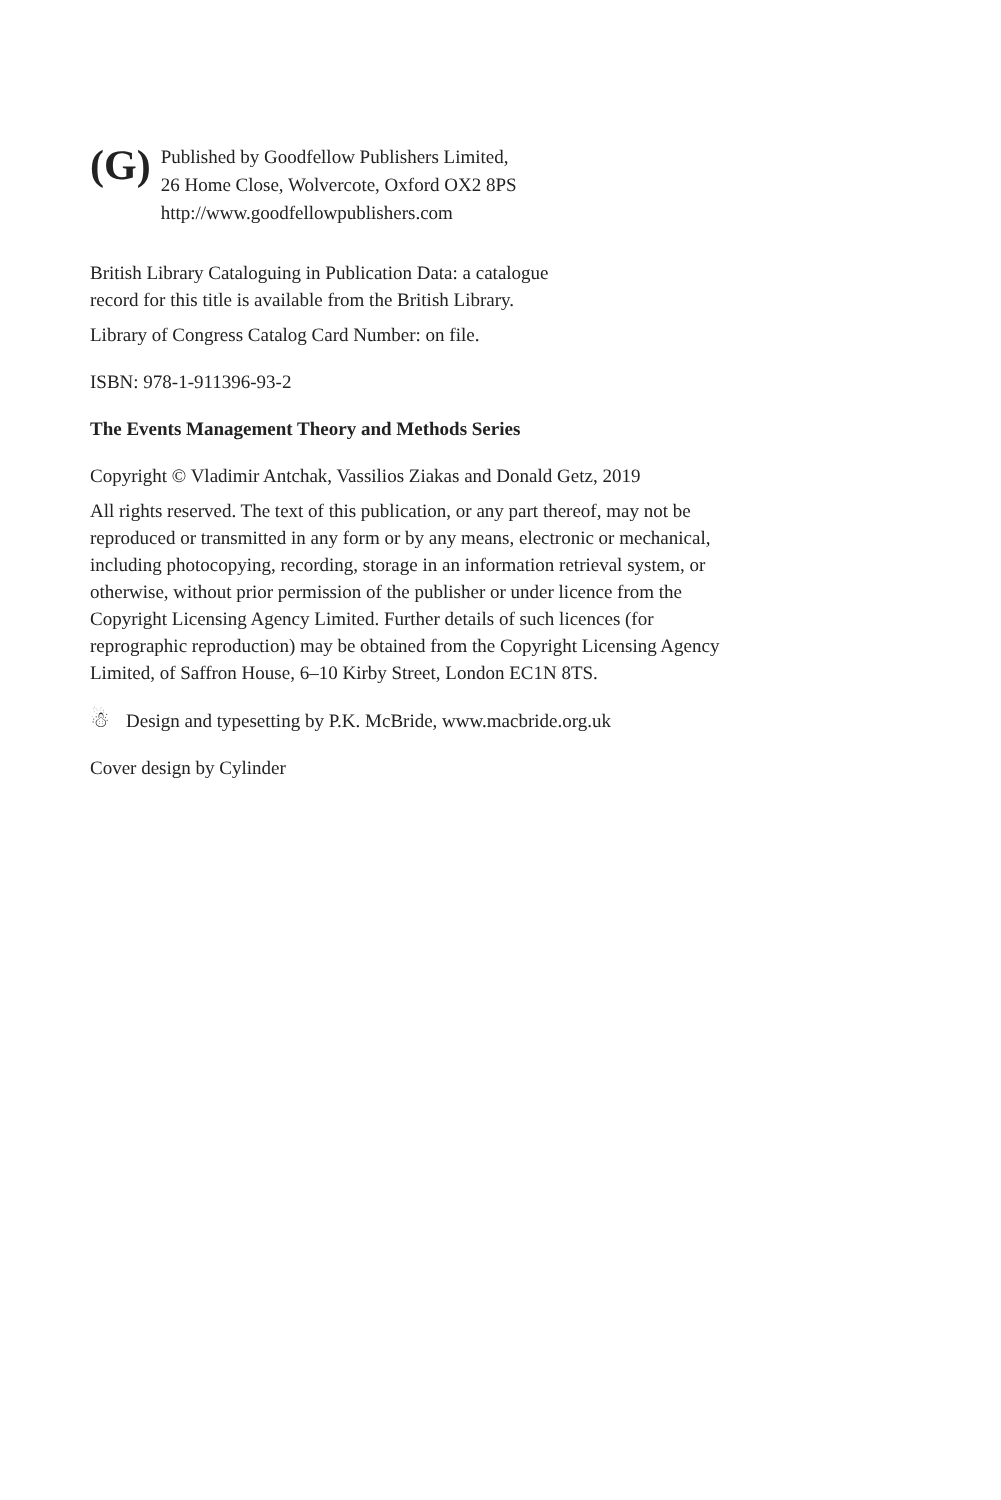(G)
Published by Goodfellow Publishers Limited,
26 Home Close, Wolvercote, Oxford OX2 8PS
http://www.goodfellowpublishers.com
British Library Cataloguing in Publication Data: a catalogue
record for this title is available from the British Library.
Library of Congress Catalog Card Number: on file.
ISBN: 978-1-911396-93-2
The Events Management Theory and Methods Series
Copyright © Vladimir Antchak, Vassilios Ziakas and Donald Getz, 2019
All rights reserved. The text of this publication, or any part thereof, may not be reproduced or transmitted in any form or by any means, electronic or mechanical, including photocopying, recording, storage in an information retrieval system, or otherwise, without prior permission of the publisher or under licence from the Copyright Licensing Agency Limited. Further details of such licences (for reprographic reproduction) may be obtained from the Copyright Licensing Agency Limited, of Saffron House, 6–10 Kirby Street, London EC1N 8TS.
☃ Design and typesetting by P.K. McBride, www.macbride.org.uk
Cover design by Cylinder